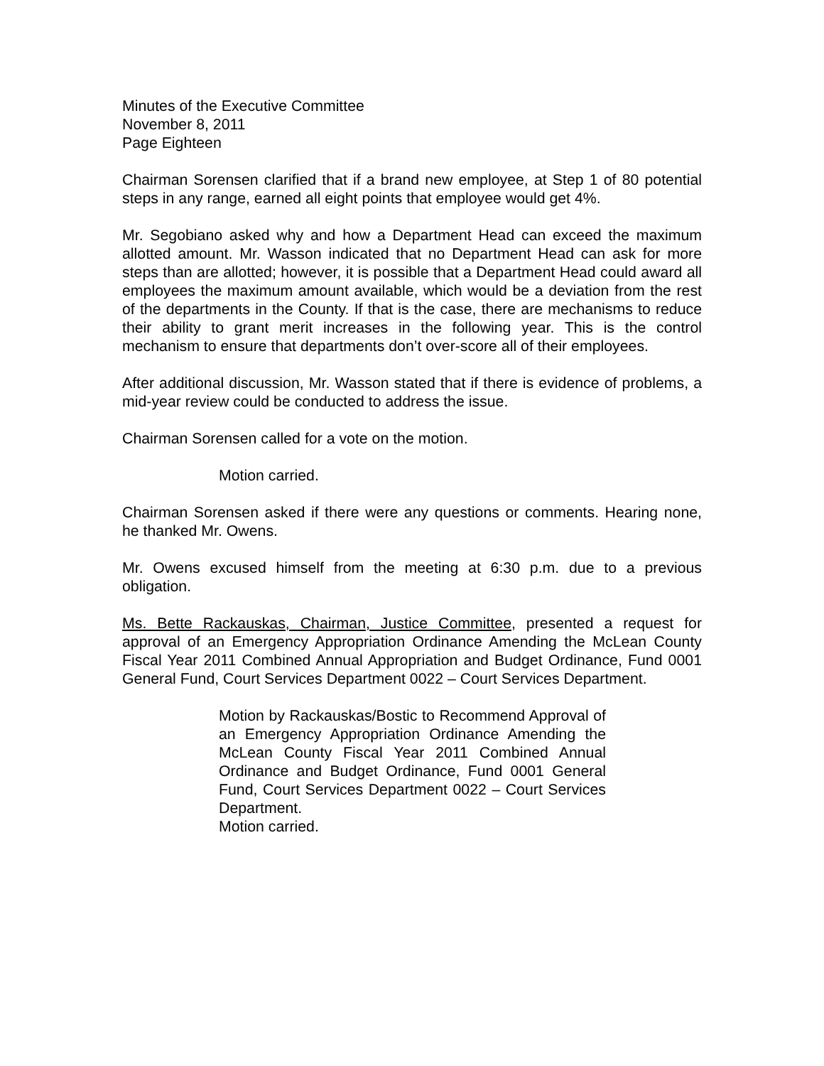Minutes of the Executive Committee
November 8, 2011
Page Eighteen
Chairman Sorensen clarified that if a brand new employee, at Step 1 of 80 potential steps in any range, earned all eight points that employee would get 4%.
Mr. Segobiano asked why and how a Department Head can exceed the maximum allotted amount. Mr. Wasson indicated that no Department Head can ask for more steps than are allotted; however, it is possible that a Department Head could award all employees the maximum amount available, which would be a deviation from the rest of the departments in the County. If that is the case, there are mechanisms to reduce their ability to grant merit increases in the following year. This is the control mechanism to ensure that departments don’t over-score all of their employees.
After additional discussion, Mr. Wasson stated that if there is evidence of problems, a mid-year review could be conducted to address the issue.
Chairman Sorensen called for a vote on the motion.
Motion carried.
Chairman Sorensen asked if there were any questions or comments. Hearing none, he thanked Mr. Owens.
Mr. Owens excused himself from the meeting at 6:30 p.m. due to a previous obligation.
Ms. Bette Rackauskas, Chairman, Justice Committee, presented a request for approval of an Emergency Appropriation Ordinance Amending the McLean County Fiscal Year 2011 Combined Annual Appropriation and Budget Ordinance, Fund 0001 General Fund, Court Services Department 0022 – Court Services Department.
Motion by Rackauskas/Bostic to Recommend Approval of an Emergency Appropriation Ordinance Amending the McLean County Fiscal Year 2011 Combined Annual Ordinance and Budget Ordinance, Fund 0001 General Fund, Court Services Department 0022 – Court Services Department.
Motion carried.